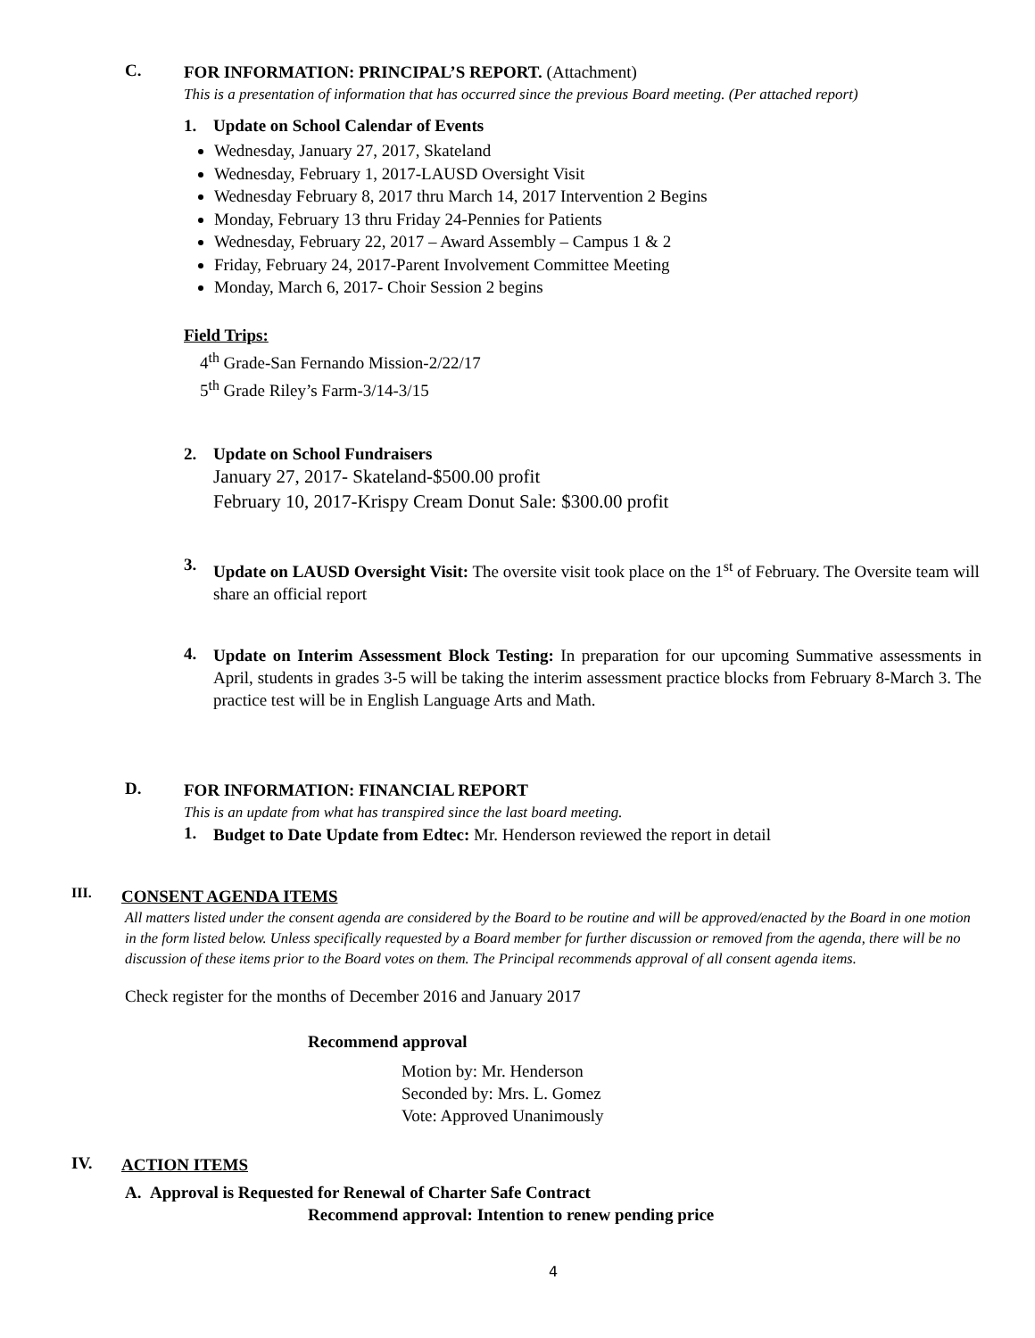C.
FOR INFORMATION: PRINCIPAL’S REPORT. (Attachment)
This is a presentation of information that has occurred since the previous Board meeting. (Per attached report)
1. Update on School Calendar of Events
Wednesday, January 27, 2017, Skateland
Wednesday, February 1, 2017-LAUSD Oversight Visit
Wednesday February 8, 2017 thru March 14, 2017 Intervention 2 Begins
Monday, February 13 thru Friday 24-Pennies for Patients
Wednesday, February 22, 2017 – Award Assembly – Campus 1 & 2
Friday, February 24, 2017-Parent Involvement Committee Meeting
Monday, March 6, 2017- Choir Session 2 begins
Field Trips:
4<sup>th</sup> Grade-San Fernando Mission-2/22/17
5<sup>th</sup> Grade Riley’s Farm-3/14-3/15
2. Update on School Fundraisers
January 27, 2017- Skateland-$500.00 profit
February 10, 2017-Krispy Cream Donut Sale: $300.00 profit
3.
Update on LAUSD Oversight Visit: The oversite visit took place on the 1<sup>st</sup> of February. The Oversite team will share an official report
4.
Update on Interim Assessment Block Testing: In preparation for our upcoming Summative assessments in April, students in grades 3-5 will be taking the interim assessment practice blocks from February 8-March 3. The practice test will be in English Language Arts and Math.
D.
FOR INFORMATION: FINANCIAL REPORT
This is an update from what has transpired since the last board meeting.
1.
Budget to Date Update from Edtec: Mr. Henderson reviewed the report in detail
III.
CONSENT AGENDA ITEMS
All matters listed under the consent agenda are considered by the Board to be routine and will be approved/enacted by the Board in one motion in the form listed below. Unless specifically requested by a Board member for further discussion or removed from the agenda, there will be no discussion of these items prior to the Board votes on them. The Principal recommends approval of all consent agenda items.
Check register for the months of December 2016 and January 2017
Recommend approval
Motion by: Mr. Henderson
Seconded by: Mrs. L. Gomez
Vote: Approved Unanimously
IV.
ACTION ITEMS
A. Approval is Requested for Renewal of Charter Safe Contract
Recommend approval: Intention to renew pending price
4